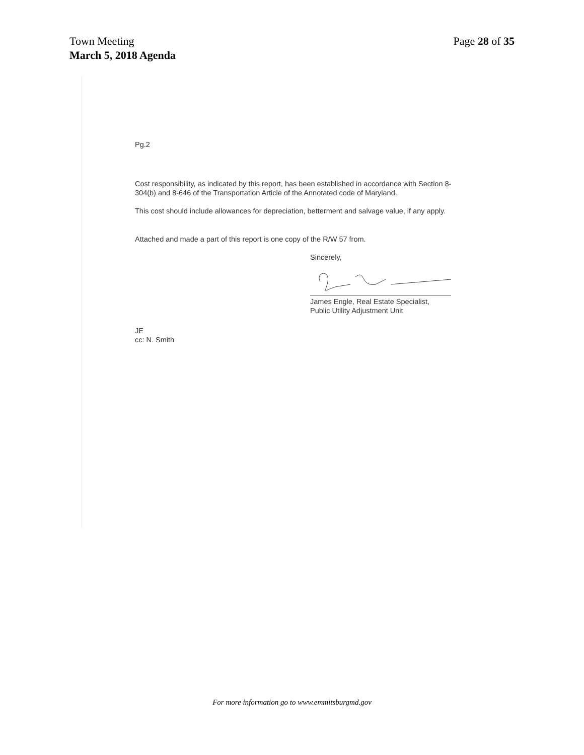Town Meeting
March 5, 2018 Agenda
Page 28 of 35
Pg.2
Cost responsibility, as indicated by this report, has been established in accordance with Section 8-304(b) and 8-646 of the Transportation Article of the Annotated code of Maryland.
This cost should include allowances for depreciation, betterment and salvage value, if any apply.
Attached and made a part of this report is one copy of the R/W 57 from.
Sincerely, James Engle, Real Estate Specialist,
Public Utility Adjustment Unit
JE
cc: N. Smith
For more information go to www.emmitsburgmd.gov